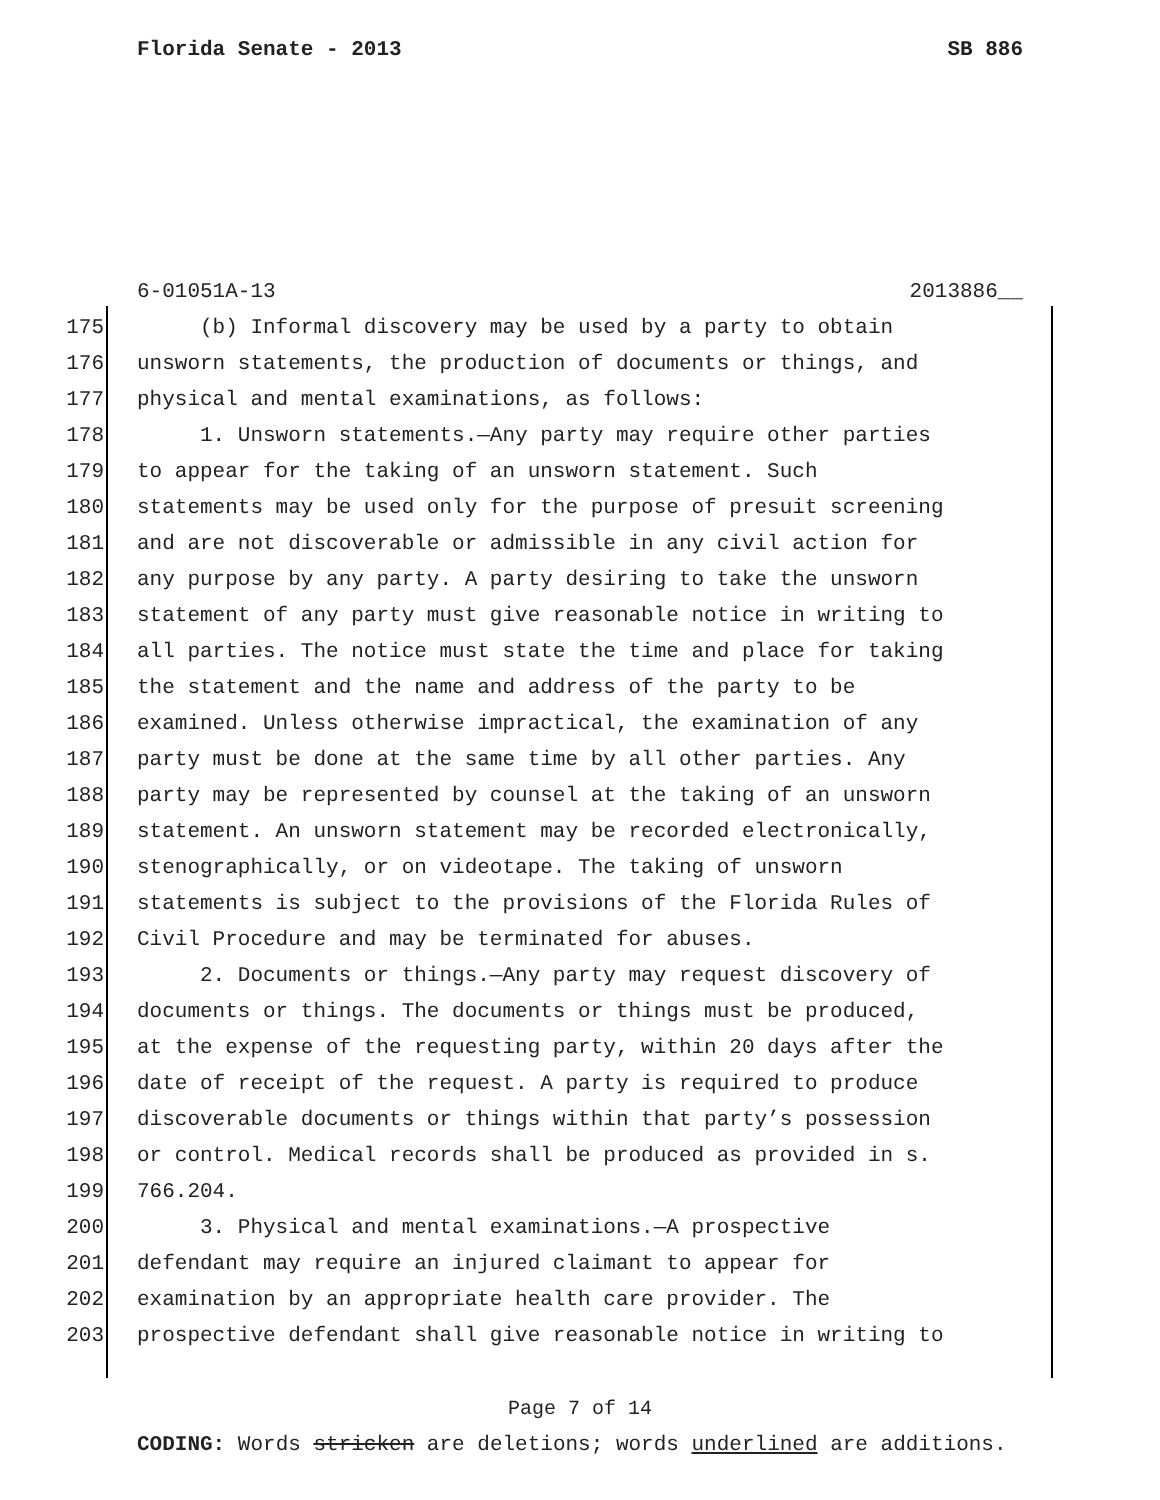Florida Senate - 2013 SB 886
6-01051A-13 2013886__
175 (b) Informal discovery may be used by a party to obtain
176 unsworn statements, the production of documents or things, and
177 physical and mental examinations, as follows:
178 1. Unsworn statements.—Any party may require other parties
179 to appear for the taking of an unsworn statement. Such
180 statements may be used only for the purpose of presuit screening
181 and are not discoverable or admissible in any civil action for
182 any purpose by any party. A party desiring to take the unsworn
183 statement of any party must give reasonable notice in writing to
184 all parties. The notice must state the time and place for taking
185 the statement and the name and address of the party to be
186 examined. Unless otherwise impractical, the examination of any
187 party must be done at the same time by all other parties. Any
188 party may be represented by counsel at the taking of an unsworn
189 statement. An unsworn statement may be recorded electronically,
190 stenographically, or on videotape. The taking of unsworn
191 statements is subject to the provisions of the Florida Rules of
192 Civil Procedure and may be terminated for abuses.
193 2. Documents or things.—Any party may request discovery of
194 documents or things. The documents or things must be produced,
195 at the expense of the requesting party, within 20 days after the
196 date of receipt of the request. A party is required to produce
197 discoverable documents or things within that party’s possession
198 or control. Medical records shall be produced as provided in s.
199 766.204.
200 3. Physical and mental examinations.—A prospective
201 defendant may require an injured claimant to appear for
202 examination by an appropriate health care provider. The
203 prospective defendant shall give reasonable notice in writing to
Page 7 of 14
CODING: Words stricken are deletions; words underlined are additions.